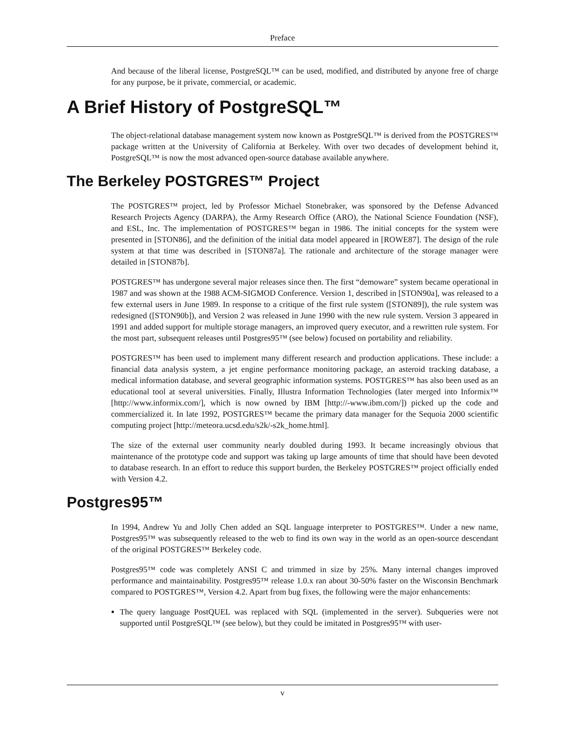Preface
And because of the liberal license, PostgreSQL™ can be used, modified, and distributed by anyone free of charge for any purpose, be it private, commercial, or academic.
A Brief History of PostgreSQL™
The object-relational database management system now known as PostgreSQL™ is derived from the POSTGRES™ package written at the University of California at Berkeley. With over two decades of development behind it, PostgreSQL™ is now the most advanced open-source database available anywhere.
The Berkeley POSTGRES™ Project
The POSTGRES™ project, led by Professor Michael Stonebraker, was sponsored by the Defense Advanced Research Projects Agency (DARPA), the Army Research Office (ARO), the National Science Foundation (NSF), and ESL, Inc. The implementation of POSTGRES™ began in 1986. The initial concepts for the system were presented in [STON86], and the definition of the initial data model appeared in [ROWE87]. The design of the rule system at that time was described in [STON87a]. The rationale and architecture of the storage manager were detailed in [STON87b].
POSTGRES™ has undergone several major releases since then. The first “demoware” system became operational in 1987 and was shown at the 1988 ACM-SIGMOD Conference. Version 1, described in [STON90a], was released to a few external users in June 1989. In response to a critique of the first rule system ([STON89]), the rule system was redesigned ([STON90b]), and Version 2 was released in June 1990 with the new rule system. Version 3 appeared in 1991 and added support for multiple storage managers, an improved query executor, and a rewritten rule system. For the most part, subsequent releases until Postgres95™ (see below) focused on portability and reliability.
POSTGRES™ has been used to implement many different research and production applications. These include: a financial data analysis system, a jet engine performance monitoring package, an asteroid tracking database, a medical information database, and several geographic information systems. POSTGRES™ has also been used as an educational tool at several universities. Finally, Illustra Information Technologies (later merged into Informix™ [http://www.informix.com/], which is now owned by IBM [http://-www.ibm.com/]) picked up the code and commercialized it. In late 1992, POSTGRES™ became the primary data manager for the Sequoia 2000 scientific computing project [http://meteora.ucsd.edu/s2k/-s2k_home.html].
The size of the external user community nearly doubled during 1993. It became increasingly obvious that maintenance of the prototype code and support was taking up large amounts of time that should have been devoted to database research. In an effort to reduce this support burden, the Berkeley POSTGRES™ project officially ended with Version 4.2.
Postgres95™
In 1994, Andrew Yu and Jolly Chen added an SQL language interpreter to POSTGRES™. Under a new name, Postgres95™ was subsequently released to the web to find its own way in the world as an open-source descendant of the original POSTGRES™ Berkeley code.
Postgres95™ code was completely ANSI C and trimmed in size by 25%. Many internal changes improved performance and maintainability. Postgres95™ release 1.0.x ran about 30-50% faster on the Wisconsin Benchmark compared to POSTGRES™, Version 4.2. Apart from bug fixes, the following were the major enhancements:
The query language PostQUEL was replaced with SQL (implemented in the server). Subqueries were not supported until PostgreSQL™ (see below), but they could be imitated in Postgres95™ with user-
v